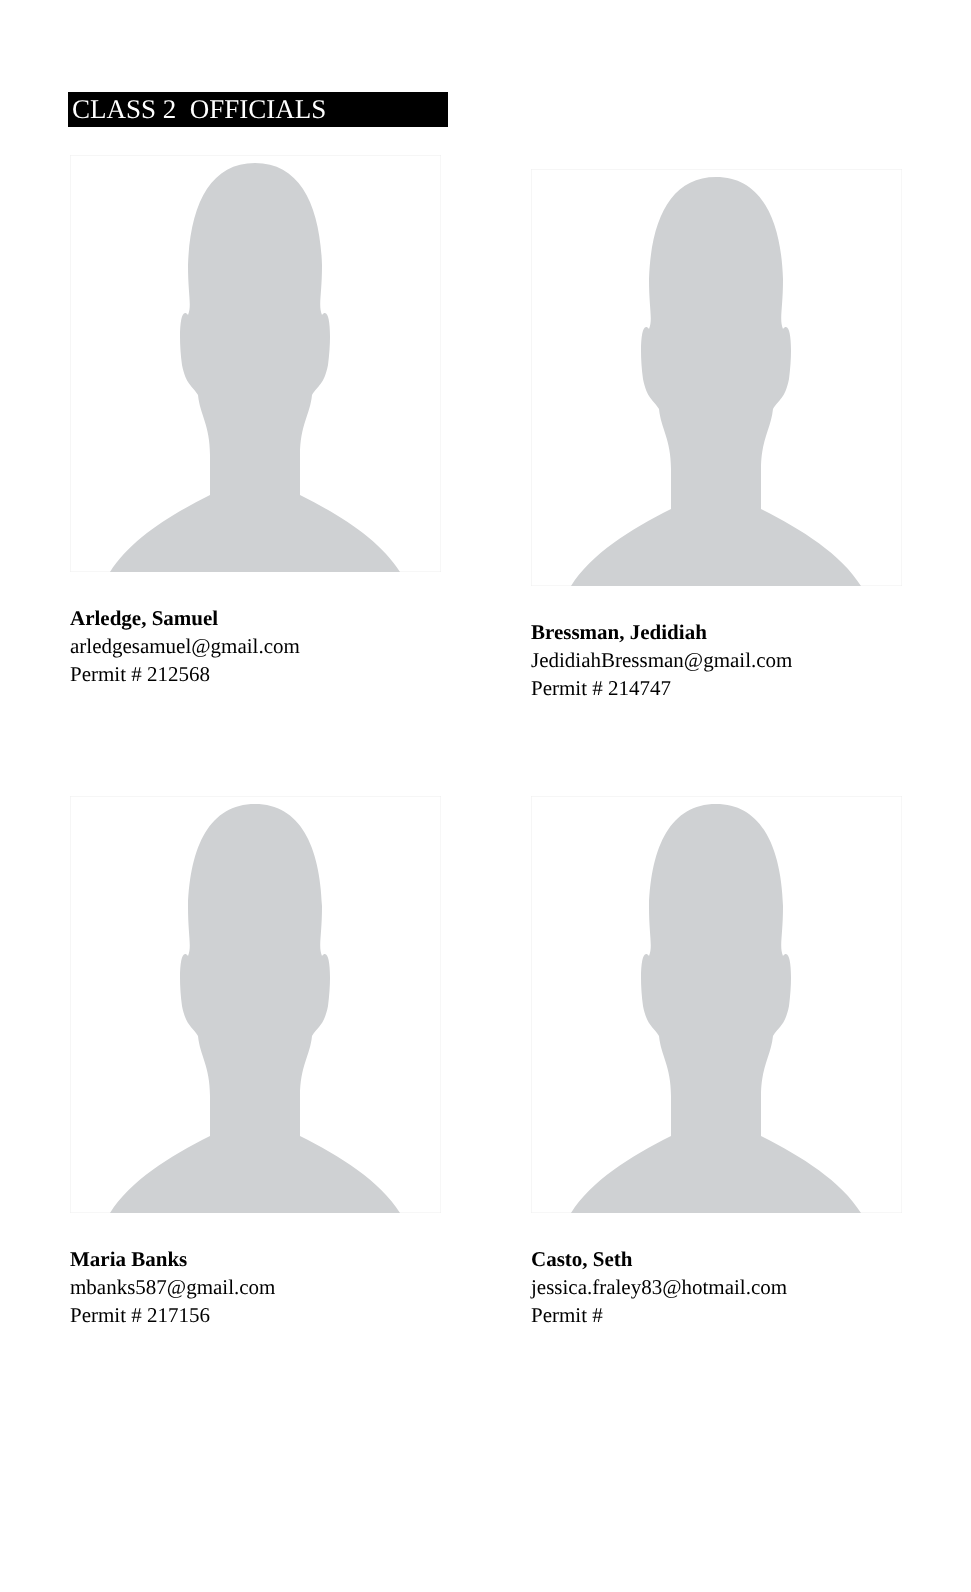CLASS 2 OFFICIALS
Arledge, Samuel
arledgesamuel@gmail.com
Permit # 212568
Bressman, Jedidiah
JedidiahBressman@gmail.com
Permit # 214747
Maria Banks
mbanks587@gmail.com
Permit # 217156
Casto, Seth
jessica.fraley83@hotmail.com
Permit #